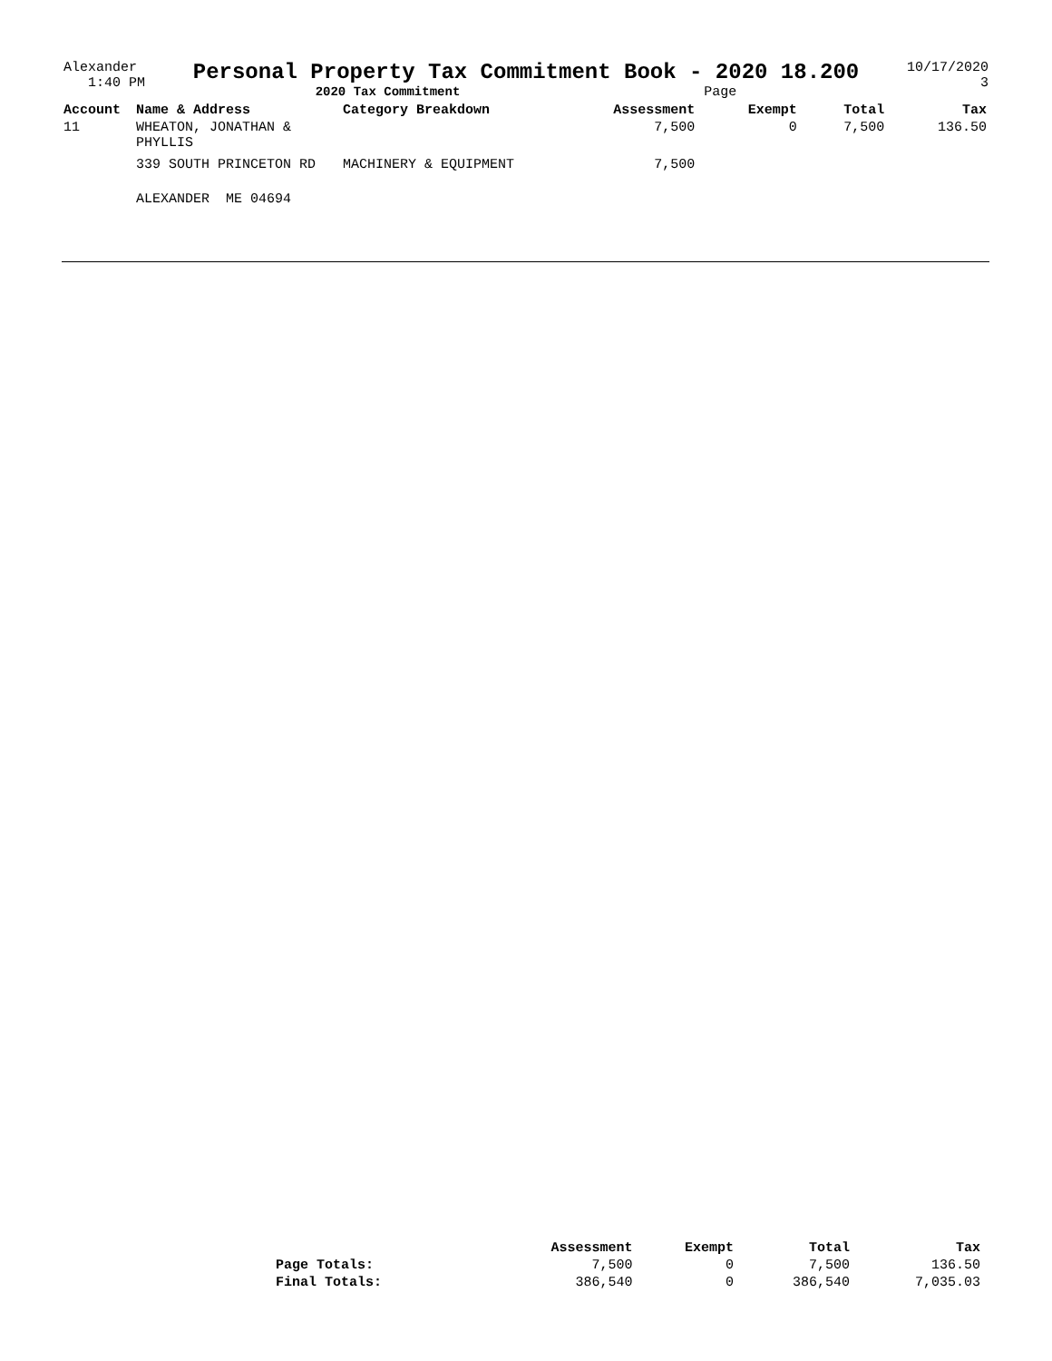Alexander
1:40 PM
Personal Property Tax Commitment Book - 2020 18.200
2020 Tax Commitment Page
10/17/2020
3
| Account | Name & Address | Category Breakdown | Assessment | Exempt | Total | Tax |
| --- | --- | --- | --- | --- | --- | --- |
| 11 | WHEATON, JONATHAN & PHYLLIS | | 7,500 | 0 | 7,500 | 136.50 |
| | 339 SOUTH PRINCETON RD | MACHINERY & EQUIPMENT | 7,500 | | | |
| | ALEXANDER ME 04694 | | | | | |
| | Assessment | Exempt | Total | Tax |
| --- | --- | --- | --- | --- |
| Page Totals: | 7,500 | 0 | 7,500 | 136.50 |
| Final Totals: | 386,540 | 0 | 386,540 | 7,035.03 |